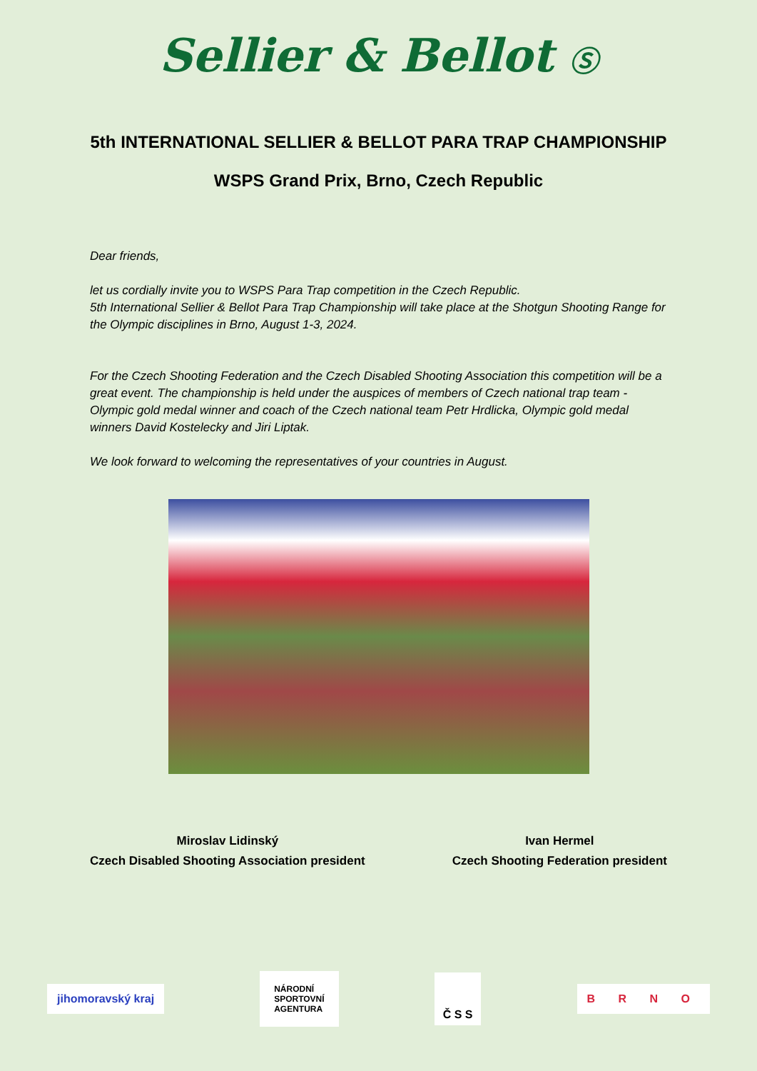Sellier & Bellot Ⓢ
5th INTERNATIONAL SELLIER & BELLOT PARA TRAP CHAMPIONSHIP
WSPS Grand Prix, Brno, Czech Republic
Dear friends,
let us cordially invite you to WSPS Para Trap competition in the Czech Republic.
5th International Sellier & Bellot Para Trap Championship will take place at the Shotgun Shooting Range for the Olympic disciplines in Brno, August 1-3, 2024.
For the Czech Shooting Federation and the Czech Disabled Shooting Association this competition will be a great event. The championship is held under the auspices of members of Czech national trap team - Olympic gold medal winner and coach of the Czech national team Petr Hrdlicka, Olympic gold medal winners David Kostelecky and Jiri Liptak.
We look forward to welcoming the representatives of your countries in August.
Miroslav Lidinský
Czech Disabled Shooting Association president
Ivan Hermel
Czech Shooting Federation president
jihomoravský kraj
NÁRODNÍ
SPORTOVNÍ
AGENTURA
Č S S
B R N O